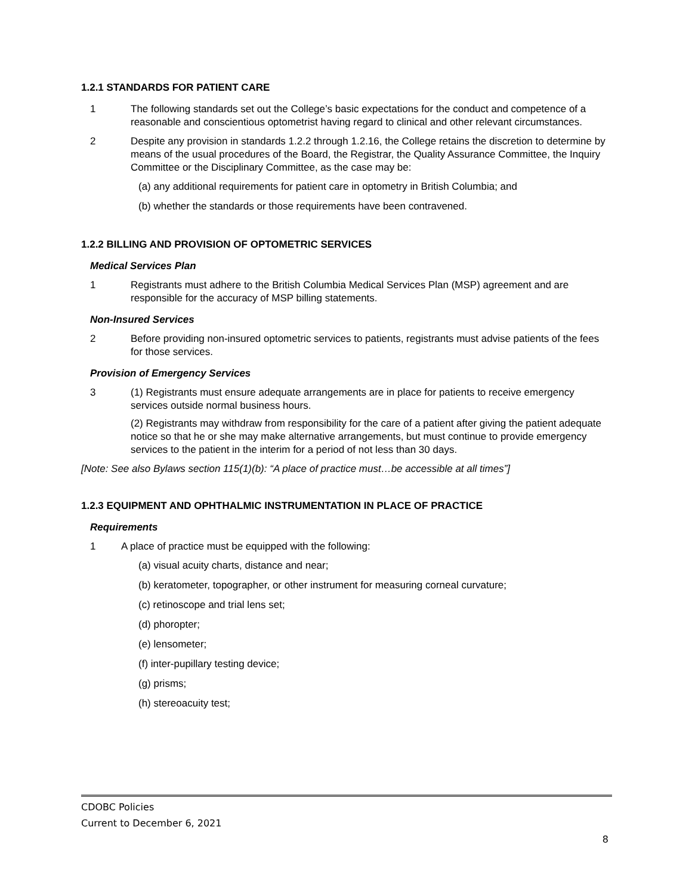1.2.1 STANDARDS FOR PATIENT CARE
1 The following standards set out the College’s basic expectations for the conduct and competence of a reasonable and conscientious optometrist having regard to clinical and other relevant circumstances.
2 Despite any provision in standards 1.2.2 through 1.2.16, the College retains the discretion to determine by means of the usual procedures of the Board, the Registrar, the Quality Assurance Committee, the Inquiry Committee or the Disciplinary Committee, as the case may be:
(a) any additional requirements for patient care in optometry in British Columbia; and
(b) whether the standards or those requirements have been contravened.
1.2.2 BILLING AND PROVISION OF OPTOMETRIC SERVICES
Medical Services Plan
1 Registrants must adhere to the British Columbia Medical Services Plan (MSP) agreement and are responsible for the accuracy of MSP billing statements.
Non-Insured Services
2 Before providing non-insured optometric services to patients, registrants must advise patients of the fees for those services.
Provision of Emergency Services
3 (1) Registrants must ensure adequate arrangements are in place for patients to receive emergency services outside normal business hours.
(2) Registrants may withdraw from responsibility for the care of a patient after giving the patient adequate notice so that he or she may make alternative arrangements, but must continue to provide emergency services to the patient in the interim for a period of not less than 30 days.
[Note: See also Bylaws section 115(1)(b): “A place of practice must…be accessible at all times”]
1.2.3 EQUIPMENT AND OPHTHALMIC INSTRUMENTATION IN PLACE OF PRACTICE
Requirements
1 A place of practice must be equipped with the following:
(a) visual acuity charts, distance and near;
(b) keratometer, topographer, or other instrument for measuring corneal curvature;
(c) retinoscope and trial lens set;
(d) phoropter;
(e) lensometer;
(f) inter-pupillary testing device;
(g) prisms;
(h) stereoacuity test;
CDOBC Policies
Current to December 6, 2021
8